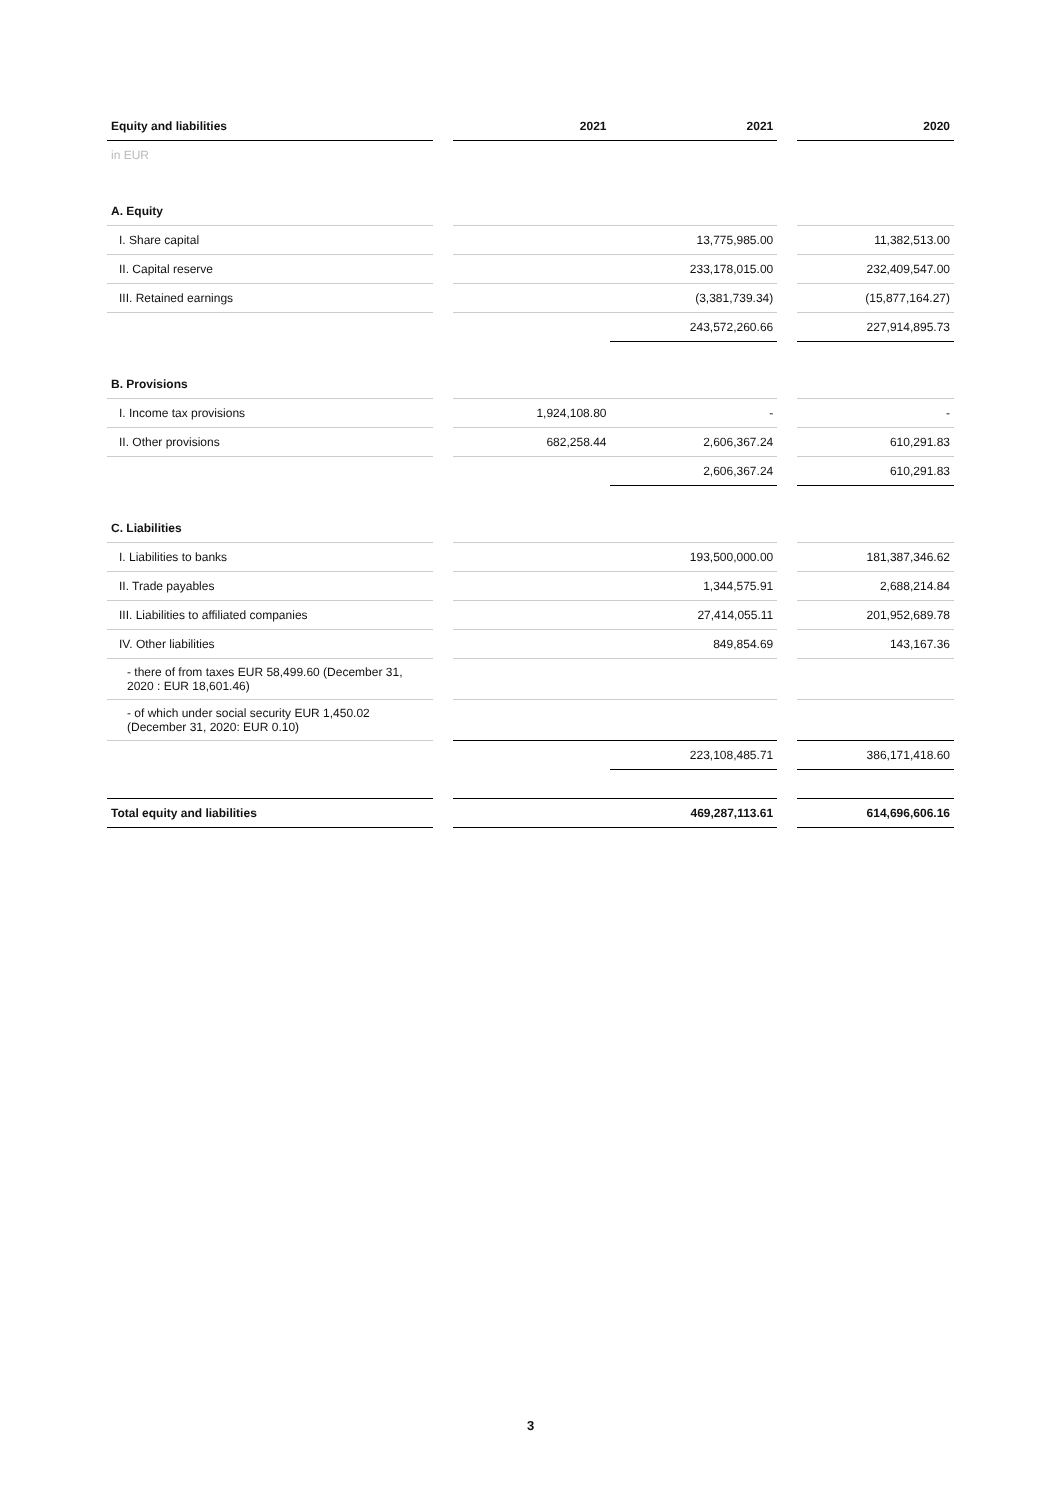| Equity and liabilities | | 2021 | 2021 | | 2020 |
| in EUR | | | | | |
| A. Equity | | | | | |
| I. Share capital | | | 13,775,985.00 | | 11,382,513.00 |
| II. Capital reserve | | | 233,178,015.00 | | 232,409,547.00 |
| III. Retained earnings | | | (3,381,739.34) | | (15,877,164.27) |
| | | | 243,572,260.66 | | 227,914,895.73 |
| B. Provisions | | | | | |
| I. Income tax provisions | | 1,924,108.80 | - | | - |
| II. Other provisions | | 682,258.44 | 2,606,367.24 | | 610,291.83 |
| | | | 2,606,367.24 | | 610,291.83 |
| C. Liabilities | | | | | |
| I. Liabilities to banks | | | 193,500,000.00 | | 181,387,346.62 |
| II. Trade payables | | | 1,344,575.91 | | 2,688,214.84 |
| III. Liabilities to affiliated companies | | | 27,414,055.11 | | 201,952,689.78 |
| IV. Other liabilities | | | 849,854.69 | | 143,167.36 |
| - there of from taxes EUR 58,499.60 (December 31, 2020 : EUR 18,601.46) | | | | | |
| - of which under social security EUR 1,450.02 (December 31, 2020: EUR 0.10) | | | | | |
| | | | 223,108,485.71 | | 386,171,418.60 |
| Total equity and liabilities | | | 469,287,113.61 | | 614,696,606.16 |
3